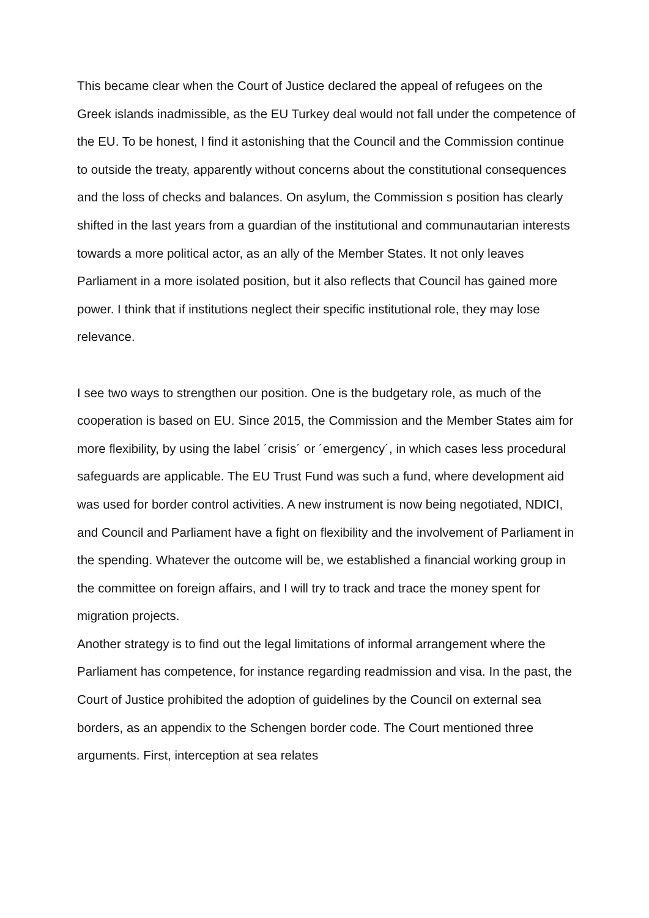This became clear when the Court of Justice declared the appeal of refugees on the Greek islands inadmissible, as the EU Turkey deal would not fall under the competence of the EU. To be honest, I find it astonishing that the Council and the Commission continue to outside the treaty, apparently without concerns about the constitutional consequences and the loss of checks and balances. On asylum, the Commission s position has clearly shifted in the last years from a guardian of the institutional and communautarian interests towards a more political actor, as an ally of the Member States. It not only leaves Parliament in a more isolated position, but it also reflects that Council has gained more power. I think that if institutions neglect their specific institutional role, they may lose relevance.
I see two ways to strengthen our position. One is the budgetary role, as much of the cooperation is based on EU. Since 2015, the Commission and the Member States aim for more flexibility, by using the label ´crisis´ or ´emergency´, in which cases less procedural safeguards are applicable. The EU Trust Fund was such a fund, where development aid was used for border control activities. A new instrument is now being negotiated, NDICI, and Council and Parliament have a fight on flexibility and the involvement of Parliament in the spending. Whatever the outcome will be, we established a financial working group in the committee on foreign affairs, and I will try to track and trace the money spent for migration projects.
Another strategy is to find out the legal limitations of informal arrangement where the Parliament has competence, for instance regarding readmission and visa. In the past, the Court of Justice prohibited the adoption of guidelines by the Council on external sea borders, as an appendix to the Schengen border code. The Court mentioned three arguments. First, interception at sea relates